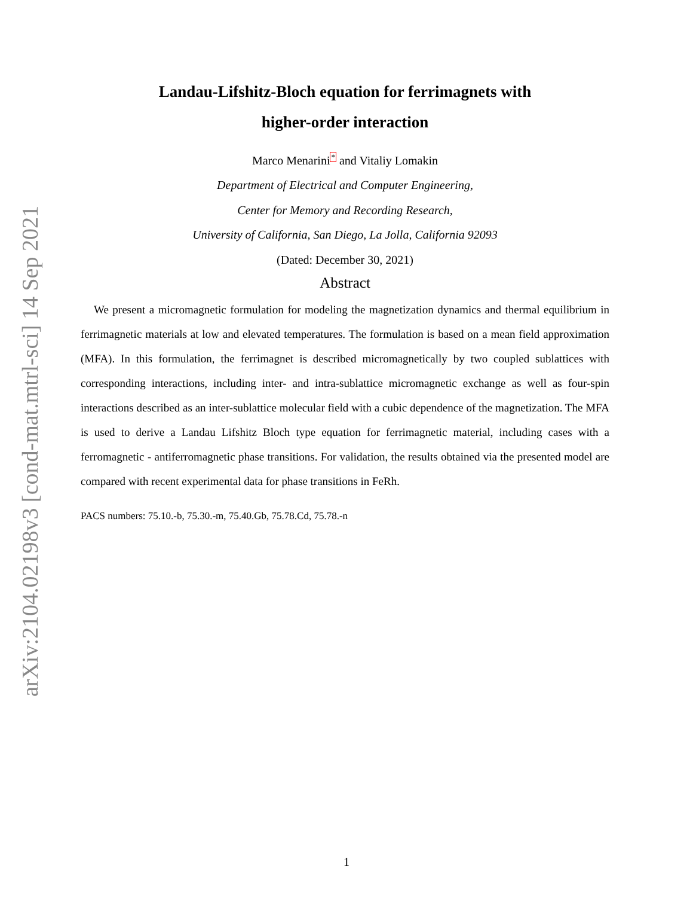arXiv:2104.02198v3 [cond-mat.mtrl-sci] 14 Sep 2021
Landau-Lifshitz-Bloch equation for ferrimagnets with
higher-order interaction
Marco Menarini<sup>*</sup> and Vitaliy Lomakin
Department of Electrical and Computer Engineering,
Center for Memory and Recording Research,
University of California, San Diego, La Jolla, California 92093
(Dated: December 30, 2021)
Abstract
We present a micromagnetic formulation for modeling the magnetization dynamics and thermal equilibrium in ferrimagnetic materials at low and elevated temperatures. The formulation is based on a mean field approximation (MFA). In this formulation, the ferrimagnet is described micromagnetically by two coupled sublattices with corresponding interactions, including inter- and intra-sublattice micromagnetic exchange as well as four-spin interactions described as an inter-sublattice molecular field with a cubic dependence of the magnetization. The MFA is used to derive a Landau Lifshitz Bloch type equation for ferrimagnetic material, including cases with a ferromagnetic - antiferromagnetic phase transitions. For validation, the results obtained via the presented model are compared with recent experimental data for phase transitions in FeRh.
PACS numbers: 75.10.-b, 75.30.-m, 75.40.Gb, 75.78.Cd, 75.78.-n
1